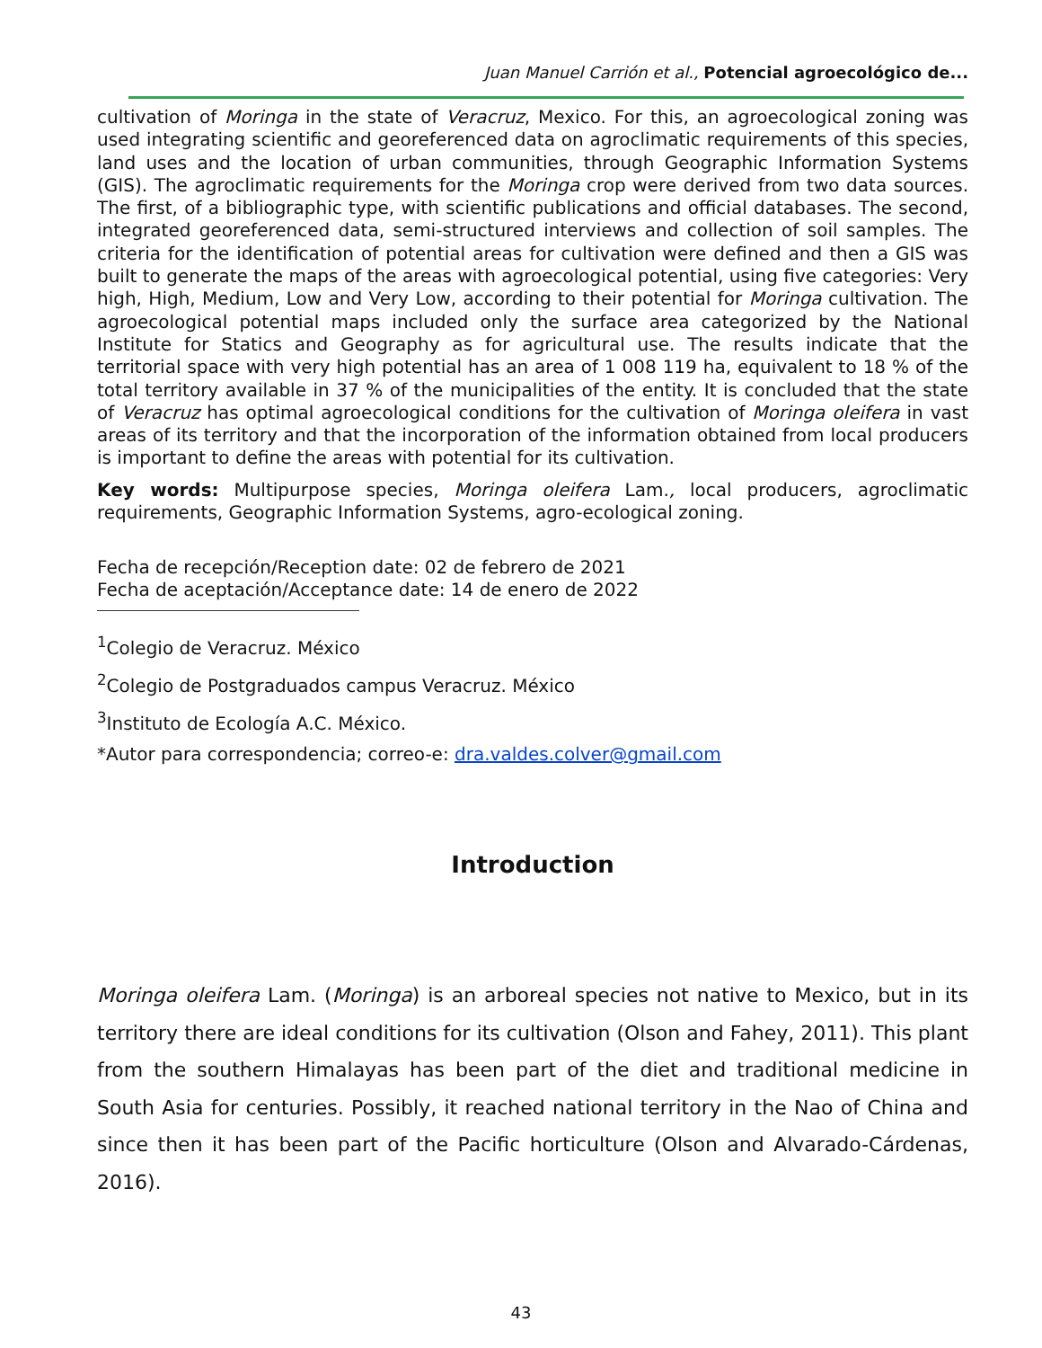Juan Manuel Carrión et al., Potencial agroecológico de...
cultivation of Moringa in the state of Veracruz, Mexico. For this, an agroecological zoning was used integrating scientific and georeferenced data on agroclimatic requirements of this species, land uses and the location of urban communities, through Geographic Information Systems (GIS). The agroclimatic requirements for the Moringa crop were derived from two data sources. The first, of a bibliographic type, with scientific publications and official databases. The second, integrated georeferenced data, semi-structured interviews and collection of soil samples. The criteria for the identification of potential areas for cultivation were defined and then a GIS was built to generate the maps of the areas with agroecological potential, using five categories: Very high, High, Medium, Low and Very Low, according to their potential for Moringa cultivation. The agroecological potential maps included only the surface area categorized by the National Institute for Statics and Geography as for agricultural use. The results indicate that the territorial space with very high potential has an area of 1 008 119 ha, equivalent to 18 % of the total territory available in 37 % of the municipalities of the entity. It is concluded that the state of Veracruz has optimal agroecological conditions for the cultivation of Moringa oleifera in vast areas of its territory and that the incorporation of the information obtained from local producers is important to define the areas with potential for its cultivation.
Key words: Multipurpose species, Moringa oleifera Lam., local producers, agroclimatic requirements, Geographic Information Systems, agro-ecological zoning.
Fecha de recepción/Reception date: 02 de febrero de 2021
Fecha de aceptación/Acceptance date: 14 de enero de 2022
<sup>1</sup> Colegio de Veracruz. México
<sup>2</sup> Colegio de Postgraduados campus Veracruz. México
<sup>3</sup> Instituto de Ecología A.C. México.
*Autor para correspondencia; correo-e: dra.valdes.colver@gmail.com
Introduction
Moringa oleifera Lam. (Moringa) is an arboreal species not native to Mexico, but in its territory there are ideal conditions for its cultivation (Olson and Fahey, 2011). This plant from the southern Himalayas has been part of the diet and traditional medicine in South Asia for centuries. Possibly, it reached national territory in the Nao of China and since then it has been part of the Pacific horticulture (Olson and Alvarado-Cárdenas, 2016).
43